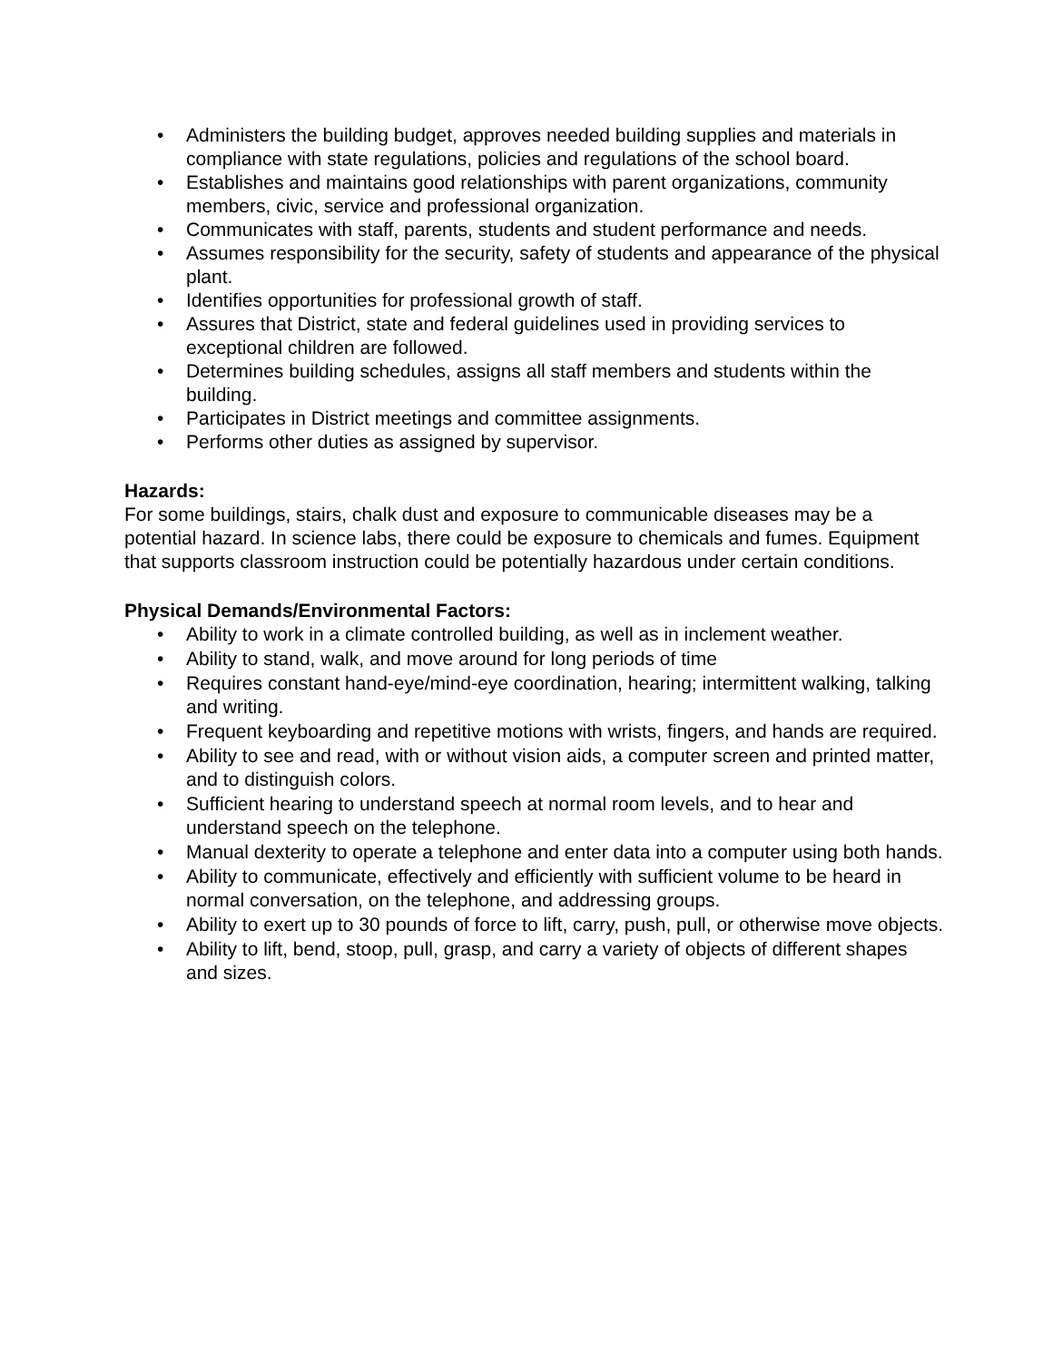• Administers the building budget, approves needed building supplies and materials in compliance with state regulations, policies and regulations of the school board.
• Establishes and maintains good relationships with parent organizations, community members, civic, service and professional organization.
• Communicates with staff, parents, students and student performance and needs.
• Assumes responsibility for the security, safety of students and appearance of the physical plant.
• Identifies opportunities for professional growth of staff.
• Assures that District, state and federal guidelines used in providing services to exceptional children are followed.
• Determines building schedules, assigns all staff members and students within the building.
• Participates in District meetings and committee assignments.
• Performs other duties as assigned by supervisor.
Hazards:
For some buildings, stairs, chalk dust and exposure to communicable diseases may be a potential hazard. In science labs, there could be exposure to chemicals and fumes. Equipment that supports classroom instruction could be potentially hazardous under certain conditions.
Physical Demands/Environmental Factors:
• Ability to work in a climate controlled building, as well as in inclement weather.
• Ability to stand, walk, and move around for long periods of time
• Requires constant hand-eye/mind-eye coordination, hearing; intermittent walking, talking and writing.
• Frequent keyboarding and repetitive motions with wrists, fingers, and hands are required.
• Ability to see and read, with or without vision aids, a computer screen and printed matter, and to distinguish colors.
• Sufficient hearing to understand speech at normal room levels, and to hear and understand speech on the telephone.
• Manual dexterity to operate a telephone and enter data into a computer using both hands.
• Ability to communicate, effectively and efficiently with sufficient volume to be heard in normal conversation, on the telephone, and addressing groups.
• Ability to exert up to 30 pounds of force to lift, carry, push, pull, or otherwise move objects.
• Ability to lift, bend, stoop, pull, grasp, and carry a variety of objects of different shapes and sizes.